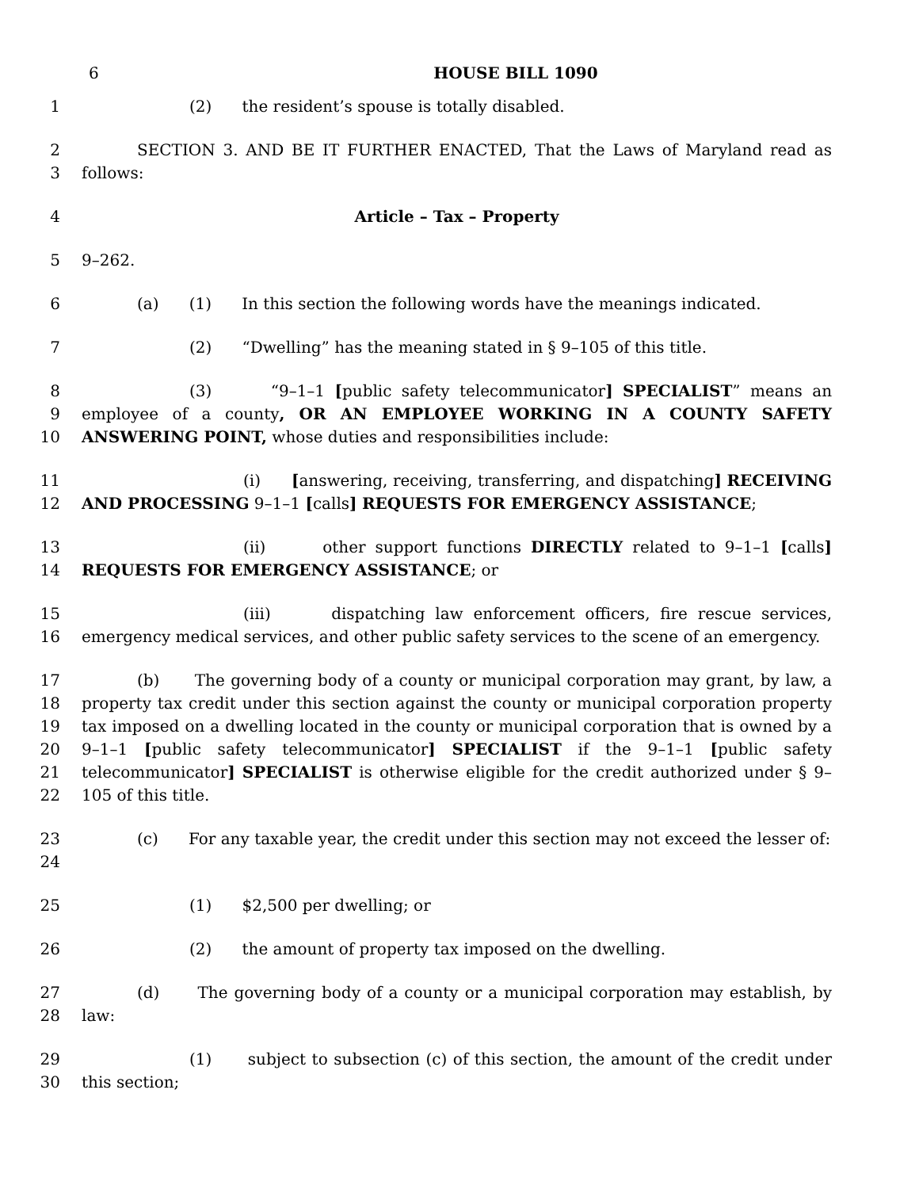6 HOUSE BILL 1090
1 (2) the resident’s spouse is totally disabled.
2
3 SECTION 3. AND BE IT FURTHER ENACTED, That the Laws of Maryland read as follows:
4 Article – Tax – Property
5 9–262.
6 (a) (1) In this section the following words have the meanings indicated.
7 (2) “Dwelling” has the meaning stated in § 9–105 of this title.
8
9
10 (3) “9–1–1 [public safety telecommunicator] SPECIALIST” means an employee of a county, OR AN EMPLOYEE WORKING IN A COUNTY SAFETY ANSWERING POINT, whose duties and responsibilities include:
11
12 (i) [answering, receiving, transferring, and dispatching] RECEIVING AND PROCESSING 9–1–1 [calls] REQUESTS FOR EMERGENCY ASSISTANCE;
13
14 (ii) other support functions DIRECTLY related to 9–1–1 [calls] REQUESTS FOR EMERGENCY ASSISTANCE; or
15
16 (iii) dispatching law enforcement officers, fire rescue services, emergency medical services, and other public safety services to the scene of an emergency.
17
18
19
20
21
22 (b) The governing body of a county or municipal corporation may grant, by law, a property tax credit under this section against the county or municipal corporation property tax imposed on a dwelling located in the county or municipal corporation that is owned by a 9–1–1 [public safety telecommunicator] SPECIALIST if the 9–1–1 [public safety telecommunicator] SPECIALIST is otherwise eligible for the credit authorized under § 9–105 of this title.
23
24 (c) For any taxable year, the credit under this section may not exceed the lesser of:
25 (1) $2,500 per dwelling; or
26 (2) the amount of property tax imposed on the dwelling.
27
28 (d) The governing body of a county or a municipal corporation may establish, by law:
29
30 (1) subject to subsection (c) of this section, the amount of the credit under this section;